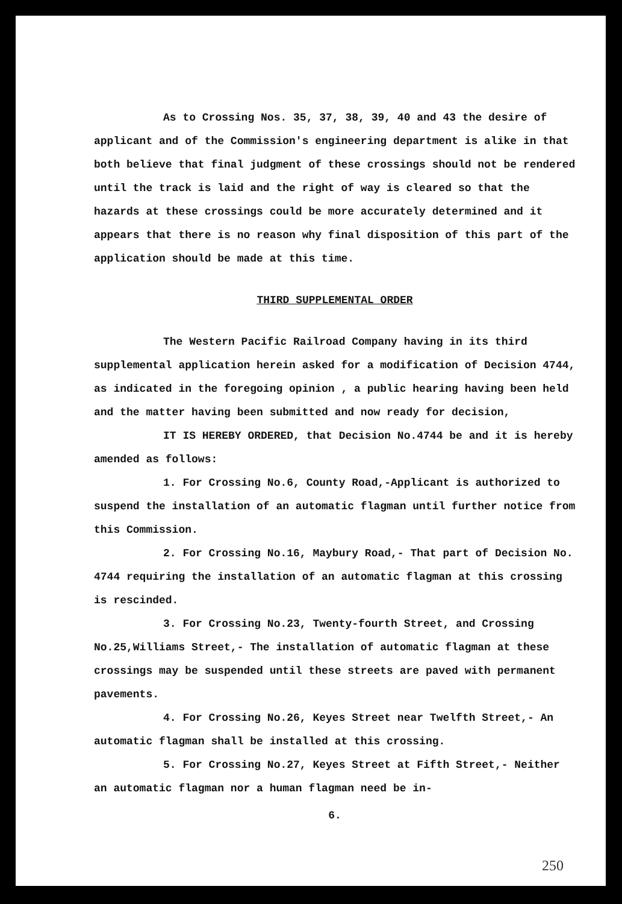As to Crossing Nos. 35, 37, 38, 39, 40 and 43 the desire of applicant and of the Commission's engineering department is alike in that both believe that final judgment of these crossings should not be rendered until the track is laid and the right of way is cleared so that the hazards at these crossings could be more accurately determined and it appears that there is no reason why final disposition of this part of the application should be made at this time.
THIRD SUPPLEMENTAL ORDER
The Western Pacific Railroad Company having in its third supplemental application herein asked for a modification of Decision 4744, as indicated in the foregoing opinion , a public hearing having been held and the matter having been submitted and now ready for decision,
IT IS HEREBY ORDERED, that Decision No.4744 be and it is hereby amended as follows:
1. For Crossing No.6, County Road,-Applicant is authorized to suspend the installation of an automatic flagman until further notice from this Commission.
2. For Crossing No.16, Maybury Road,- That part of Decision No. 4744 requiring the installation of an automatic flagman at this crossing is rescinded.
3. For Crossing No.23, Twenty-fourth Street, and Crossing No.25,Williams Street,- The installation of automatic flagman at these crossings may be suspended until these streets are paved with permanent pavements.
4. For Crossing No.26, Keyes Street near Twelfth Street,- An automatic flagman shall be installed at this crossing.
5. For Crossing No.27, Keyes Street at Fifth Street,- Neither an automatic flagman nor a human flagman need be in-
6.
250